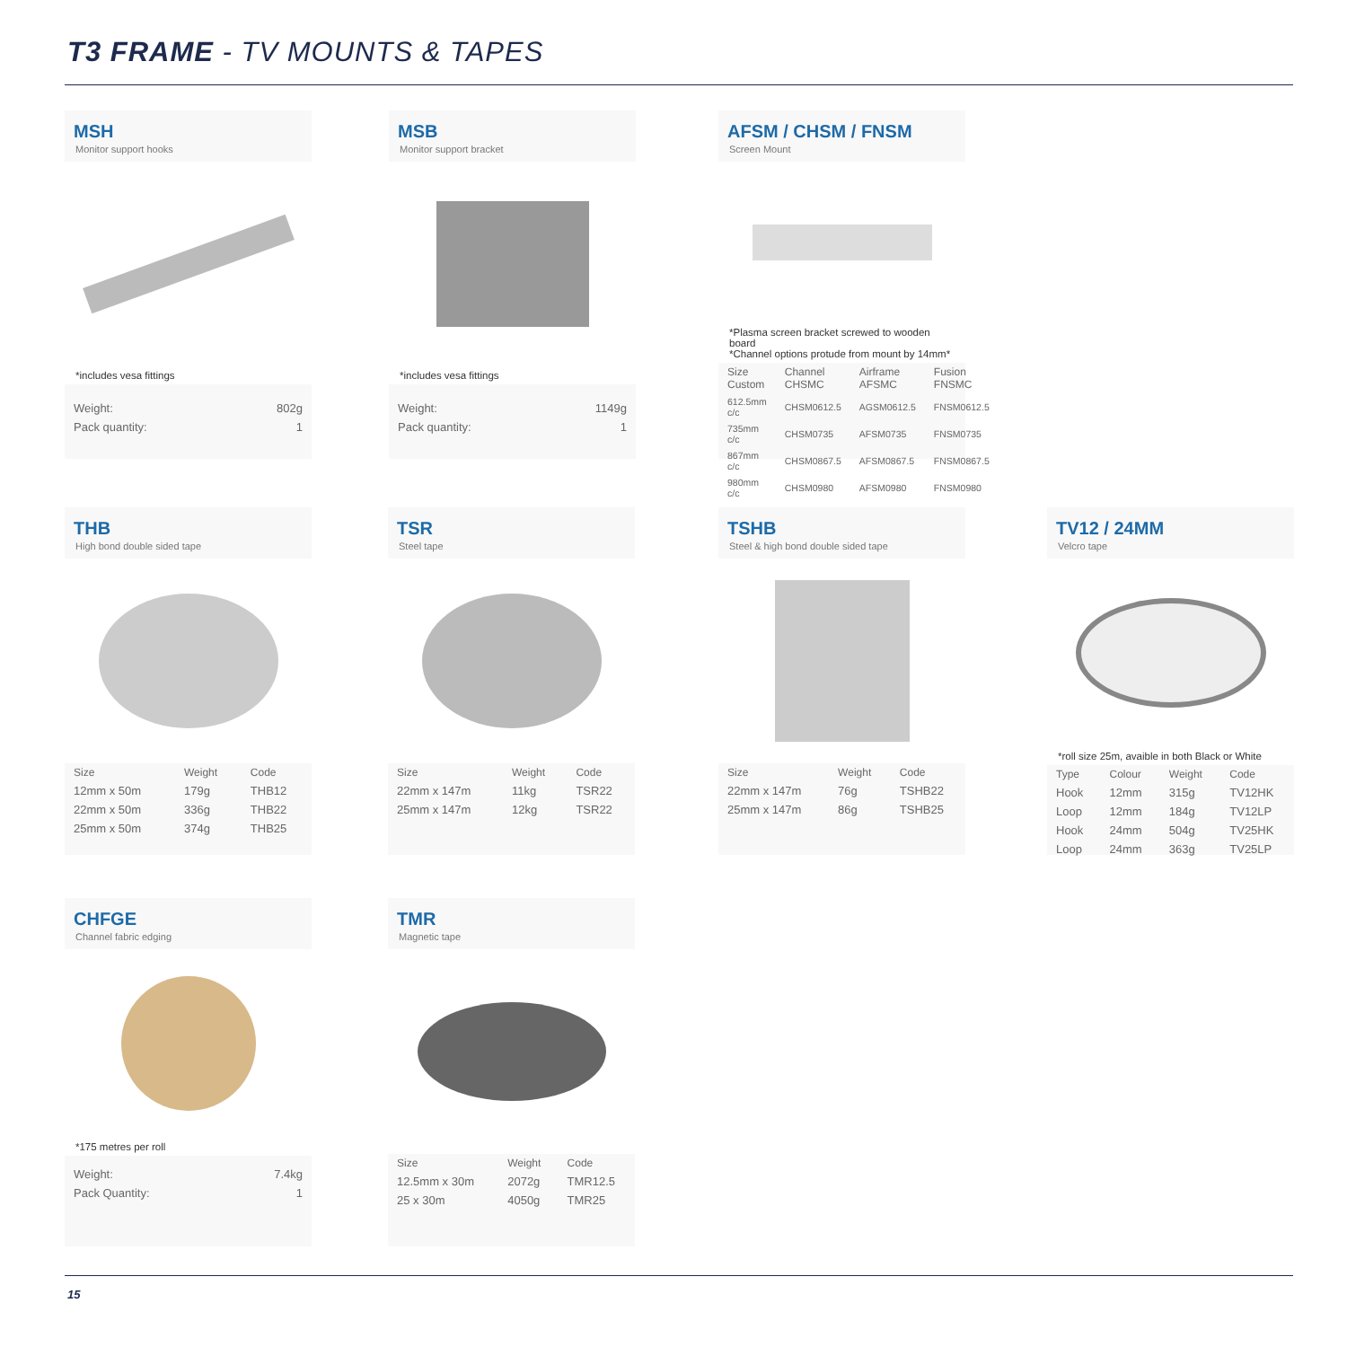T3 FRAME - TV MOUNTS & TAPES
MSH
Monitor support hooks
*includes vesa fittings
| Weight: | 802g |
| Pack quantity: | 1 |
MSB
Monitor support bracket
*includes vesa fittings
| Weight: | 1149g |
| Pack quantity: | 1 |
AFSM / CHSM / FNSM
Screen Mount
*Plasma screen bracket screwed to wooden board
*Channel options protude from mount by 14mm*
| Size Custom | Channel CHSMC | Airframe AFSMC | Fusion FNSMC |
| --- | --- | --- | --- |
| 612.5mm c/c | CHSM0612.5 | AGSM0612.5 | FNSM0612.5 |
| 735mm c/c | CHSM0735 | AFSM0735 | FNSM0735 |
| 867mm c/c | CHSM0867.5 | AFSM0867.5 | FNSM0867.5 |
| 980mm c/c | CHSM0980 | AFSM0980 | FNSM0980 |
THB
High bond double sided tape
| Size | Weight | Code |
| --- | --- | --- |
| 12mm x 50m | 179g | THB12 |
| 22mm x 50m | 336g | THB22 |
| 25mm x 50m | 374g | THB25 |
TSR
Steel tape
| Size | Weight | Code |
| --- | --- | --- |
| 22mm x 147m | 11kg | TSR22 |
| 25mm x 147m | 12kg | TSR22 |
TSHB
Steel & high bond double sided tape
| Size | Weight | Code |
| --- | --- | --- |
| 22mm x 147m | 76g | TSHB22 |
| 25mm x 147m | 86g | TSHB25 |
TV12 / 24MM
Velcro tape
*roll size 25m, avaible in both Black or White
| Type | Colour | Weight | Code |
| --- | --- | --- | --- |
| Hook | 12mm | 315g | TV12HK |
| Loop | 12mm | 184g | TV12LP |
| Hook | 24mm | 504g | TV25HK |
| Loop | 24mm | 363g | TV25LP |
CHFGE
Channel fabric edging
*175 metres per roll
| Weight: | 7.4kg |
| Pack Quantity: | 1 |
TMR
Magnetic tape
| Size | Weight | Code |
| --- | --- | --- |
| 12.5mm x 30m | 2072g | TMR12.5 |
| 25 x 30m | 4050g | TMR25 |
15